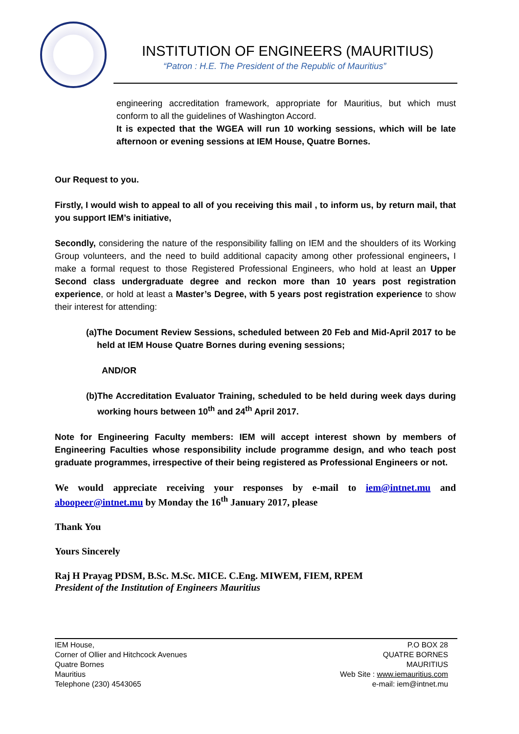INSTITUTION OF ENGINEERS (MAURITIUS)
“Patron : H.E. The President of the Republic of Mauritius”
engineering accreditation framework, appropriate for Mauritius, but which must conform to all the guidelines of Washington Accord.
It is expected that the WGEA will run 10 working sessions, which will be late afternoon or evening sessions at IEM House, Quatre Bornes.
Our Request to you.
Firstly, I would wish to appeal to all of you receiving this mail , to inform us, by return mail, that you support IEM’s initiative,
Secondly, considering the nature of the responsibility falling on IEM and the shoulders of its Working Group volunteers, and the need to build additional capacity among other professional engineers, I make a formal request to those Registered Professional Engineers, who hold at least an Upper Second class undergraduate degree and reckon more than 10 years post registration experience, or hold at least a Master’s Degree, with 5 years post registration experience to show their interest for attending:
(a) The Document Review Sessions, scheduled between 20 Feb and Mid-April 2017 to be held at IEM House Quatre Bornes during evening sessions;
AND/OR
(b) The Accreditation Evaluator Training, scheduled to be held during week days during working hours between 10<sup>th</sup> and 24<sup>th</sup> April 2017.
Note for Engineering Faculty members: IEM will accept interest shown by members of Engineering Faculties whose responsibility include programme design, and who teach post graduate programmes, irrespective of their being registered as Professional Engineers or not.
We would appreciate receiving your responses by e-mail to iem@intnet.mu and aboopeer@intnet.mu by Monday the 16<sup>th</sup> January 2017, please
Thank You
Yours Sincerely
Raj H Prayag PDSM, B.Sc. M.Sc. MICE. C.Eng. MIWEM, FIEM, RPEM
President of the Institution of Engineers Mauritius
IEM House,
Corner of Ollier and Hitchcock Avenues
Quatre Bornes
Mauritius
Telephone (230) 4543065
P.O BOX 28
QUATRE BORNES
MAURITIUS
Web Site : www.iemauritius.com
e-mail: iem@intnet.mu